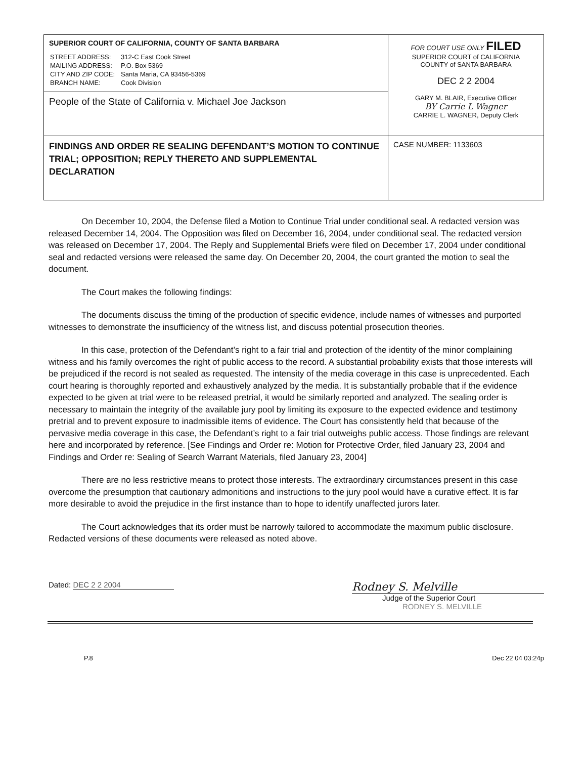| SUPERIOR COURT OF CALIFORNIA, COUNTY OF SANTA BARBARA / STREET ADDRESS: / 312-C East Cook Street / / MAILING ADDRESS: / P.O. Box 5369 / / CITY AND ZIP CODE: / Santa Maria, CA 93456-5369 / / BRANCH NAME: / Cook Division / | FOR COURT USE ONLY FILED SUPERIOR COURT of CALIFORNIA COUNTY of SANTA BARBARA DEC 2 2 2004 GARY M. BLAIR, Executive Officer BY Carrie L Wagner CARRIE L. WAGNER, Deputy Clerk |
| People of the State of California v. Michael Joe Jackson | |
| FINDINGS AND ORDER RE SEALING DEFENDANT’S MOTION TO CONTINUE TRIAL; OPPOSITION; REPLY THERETO AND SUPPLEMENTAL DECLARATION | CASE NUMBER: 1133603 |
On December 10, 2004, the Defense filed a Motion to Continue Trial under conditional seal. A redacted version was released December 14, 2004. The Opposition was filed on December 16, 2004, under conditional seal. The redacted version was released on December 17, 2004. The Reply and Supplemental Briefs were filed on December 17, 2004 under conditional seal and redacted versions were released the same day. On December 20, 2004, the court granted the motion to seal the document.
The Court makes the following findings:
The documents discuss the timing of the production of specific evidence, include names of witnesses and purported witnesses to demonstrate the insufficiency of the witness list, and discuss potential prosecution theories.
In this case, protection of the Defendant’s right to a fair trial and protection of the identity of the minor complaining witness and his family overcomes the right of public access to the record. A substantial probability exists that those interests will be prejudiced if the record is not sealed as requested. The intensity of the media coverage in this case is unprecedented. Each court hearing is thoroughly reported and exhaustively analyzed by the media. It is substantially probable that if the evidence expected to be given at trial were to be released pretrial, it would be similarly reported and analyzed. The sealing order is necessary to maintain the integrity of the available jury pool by limiting its exposure to the expected evidence and testimony pretrial and to prevent exposure to inadmissible items of evidence. The Court has consistently held that because of the pervasive media coverage in this case, the Defendant’s right to a fair trial outweighs public access. Those findings are relevant here and incorporated by reference. [See Findings and Order re: Motion for Protective Order, filed January 23, 2004 and Findings and Order re: Sealing of Search Warrant Materials, filed January 23, 2004]
There are no less restrictive means to protect those interests. The extraordinary circumstances present in this case overcome the presumption that cautionary admonitions and instructions to the jury pool would have a curative effect. It is far more desirable to avoid the prejudice in the first instance than to hope to identify unaffected jurors later.
The Court acknowledges that its order must be narrowly tailored to accommodate the maximum public disclosure. Redacted versions of these documents were released as noted above.
Dated: DEC 2 2 2004
Rodney S. Melville
Judge of the Superior Court
RODNEY S. MELVILLE
P.8 Dec 22 04 03:24p